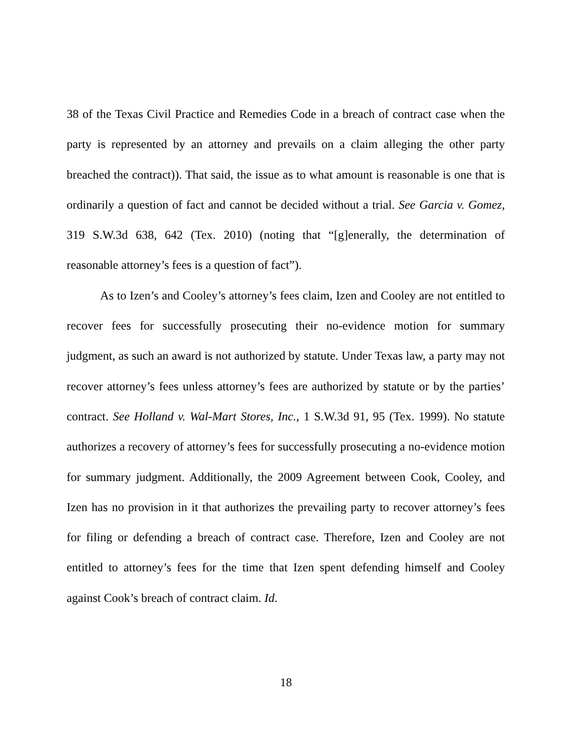38 of the Texas Civil Practice and Remedies Code in a breach of contract case when the party is represented by an attorney and prevails on a claim alleging the other party breached the contract)). That said, the issue as to what amount is reasonable is one that is ordinarily a question of fact and cannot be decided without a trial. See Garcia v. Gomez, 319 S.W.3d 638, 642 (Tex. 2010) (noting that “[g]enerally, the determination of reasonable attorney’s fees is a question of fact”).
As to Izen’s and Cooley’s attorney’s fees claim, Izen and Cooley are not entitled to recover fees for successfully prosecuting their no-evidence motion for summary judgment, as such an award is not authorized by statute. Under Texas law, a party may not recover attorney’s fees unless attorney’s fees are authorized by statute or by the parties’ contract. See Holland v. Wal-Mart Stores, Inc., 1 S.W.3d 91, 95 (Tex. 1999). No statute authorizes a recovery of attorney’s fees for successfully prosecuting a no-evidence motion for summary judgment. Additionally, the 2009 Agreement between Cook, Cooley, and Izen has no provision in it that authorizes the prevailing party to recover attorney’s fees for filing or defending a breach of contract case. Therefore, Izen and Cooley are not entitled to attorney’s fees for the time that Izen spent defending himself and Cooley against Cook’s breach of contract claim. Id.
18